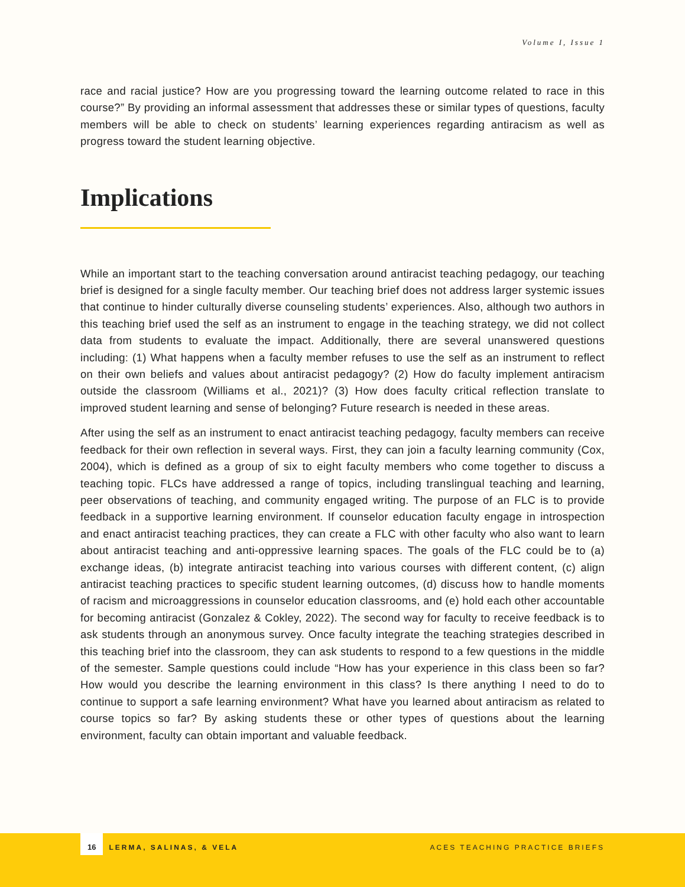Volume I, Issue 1
race and racial justice? How are you progressing toward the learning outcome related to race in this course?” By providing an informal assessment that addresses these or similar types of questions, faculty members will be able to check on students’ learning experiences regarding antiracism as well as progress toward the student learning objective.
Implications
While an important start to the teaching conversation around antiracist teaching pedagogy, our teaching brief is designed for a single faculty member. Our teaching brief does not address larger systemic issues that continue to hinder culturally diverse counseling students’ experiences. Also, although two authors in this teaching brief used the self as an instrument to engage in the teaching strategy, we did not collect data from students to evaluate the impact. Additionally, there are several unanswered questions including: (1) What happens when a faculty member refuses to use the self as an instrument to reflect on their own beliefs and values about antiracist pedagogy? (2) How do faculty implement antiracism outside the classroom (Williams et al., 2021)? (3) How does faculty critical reflection translate to improved student learning and sense of belonging? Future research is needed in these areas.
After using the self as an instrument to enact antiracist teaching pedagogy, faculty members can receive feedback for their own reflection in several ways. First, they can join a faculty learning community (Cox, 2004), which is defined as a group of six to eight faculty members who come together to discuss a teaching topic. FLCs have addressed a range of topics, including translingual teaching and learning, peer observations of teaching, and community engaged writing. The purpose of an FLC is to provide feedback in a supportive learning environment. If counselor education faculty engage in introspection and enact antiracist teaching practices, they can create a FLC with other faculty who also want to learn about antiracist teaching and anti-oppressive learning spaces. The goals of the FLC could be to (a) exchange ideas, (b) integrate antiracist teaching into various courses with different content, (c) align antiracist teaching practices to specific student learning outcomes, (d) discuss how to handle moments of racism and microaggressions in counselor education classrooms, and (e) hold each other accountable for becoming antiracist (Gonzalez & Cokley, 2022). The second way for faculty to receive feedback is to ask students through an anonymous survey. Once faculty integrate the teaching strategies described in this teaching brief into the classroom, they can ask students to respond to a few questions in the middle of the semester. Sample questions could include “How has your experience in this class been so far? How would you describe the learning environment in this class? Is there anything I need to do to continue to support a safe learning environment? What have you learned about antiracism as related to course topics so far? By asking students these or other types of questions about the learning environment, faculty can obtain important and valuable feedback.
16 LERMA, SALINAS, & VELA ACES TEACHING PRACTICE BRIEFS